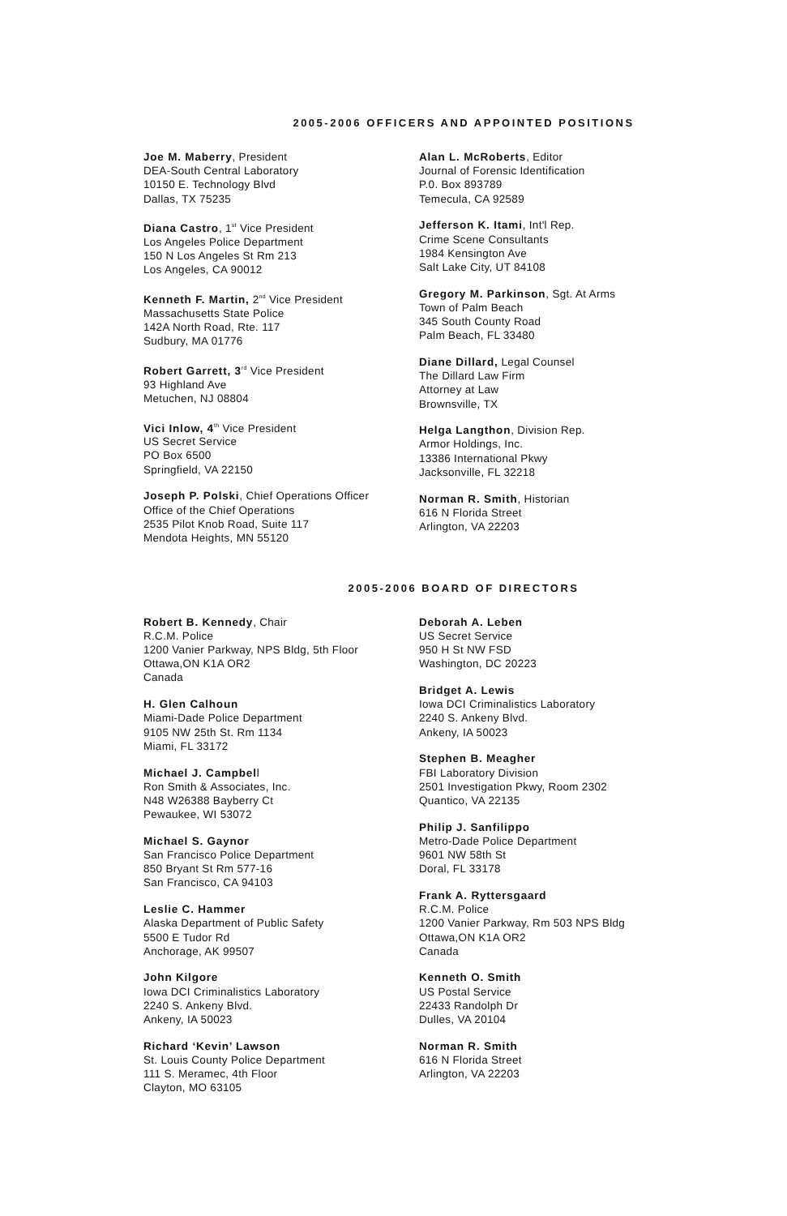2005-2006 OFFICERS AND APPOINTED POSITIONS
Joe M. Maberry, President
DEA-South Central Laboratory
10150 E. Technology Blvd
Dallas, TX 75235
Diana Castro, 1<sup>st</sup> Vice President
Los Angeles Police Department
150 N Los Angeles St Rm 213
Los Angeles, CA 90012
Kenneth F. Martin, 2<sup>nd</sup> Vice President
Massachusetts State Police
142A North Road, Rte. 117
Sudbury, MA 01776
Robert Garrett, 3<sup>rd</sup> Vice President
93 Highland Ave
Metuchen, NJ 08804
Vici Inlow, 4<sup>th</sup> Vice President
US Secret Service
PO Box 6500
Springfield, VA 22150
Joseph P. Polski, Chief Operations Officer
Office of the Chief Operations
2535 Pilot Knob Road, Suite 117
Mendota Heights, MN 55120
Alan L. McRoberts, Editor
Journal of Forensic Identification
P.0. Box 893789
Temecula, CA 92589
Jefferson K. Itami, Int'l Rep.
Crime Scene Consultants
1984 Kensington Ave
Salt Lake City, UT 84108
Gregory M. Parkinson, Sgt. At Arms
Town of Palm Beach
345 South County Road
Palm Beach, FL 33480
Diane Dillard, Legal Counsel
The Dillard Law Firm
Attorney at Law
Brownsville, TX
Helga Langthon, Division Rep.
Armor Holdings, Inc.
13386 International Pkwy
Jacksonville, FL 32218
Norman R. Smith, Historian
616 N Florida Street
Arlington, VA 22203
2005-2006 BOARD OF DIRECTORS
Robert B. Kennedy, Chair
R.C.M. Police
1200 Vanier Parkway, NPS Bldg, 5th Floor
Ottawa,ON K1A OR2
Canada
H. Glen Calhoun
Miami-Dade Police Department
9105 NW 25th St. Rm 1134
Miami, FL 33172
Michael J. Campbell
Ron Smith & Associates, Inc.
N48 W26388 Bayberry Ct
Pewaukee, WI 53072
Michael S. Gaynor
San Francisco Police Department
850 Bryant St Rm 577-16
San Francisco, CA 94103
Leslie C. Hammer
Alaska Department of Public Safety
5500 E Tudor Rd
Anchorage, AK 99507
John Kilgore
Iowa DCI Criminalistics Laboratory
2240 S. Ankeny Blvd.
Ankeny, IA 50023
Richard ‘Kevin’ Lawson
St. Louis County Police Department
111 S. Meramec, 4th Floor
Clayton, MO 63105
Deborah A. Leben
US Secret Service
950 H St NW FSD
Washington, DC 20223
Bridget A. Lewis
Iowa DCI Criminalistics Laboratory
2240 S. Ankeny Blvd.
Ankeny, IA 50023
Stephen B. Meagher
FBI Laboratory Division
2501 Investigation Pkwy, Room 2302
Quantico, VA 22135
Philip J. Sanfilippo
Metro-Dade Police Department
9601 NW 58th St
Doral, FL 33178
Frank A. Ryttersgaard
R.C.M. Police
1200 Vanier Parkway, Rm 503 NPS Bldg
Ottawa,ON K1A OR2
Canada
Kenneth O. Smith
US Postal Service
22433 Randolph Dr
Dulles, VA 20104
Norman R. Smith
616 N Florida Street
Arlington, VA 22203